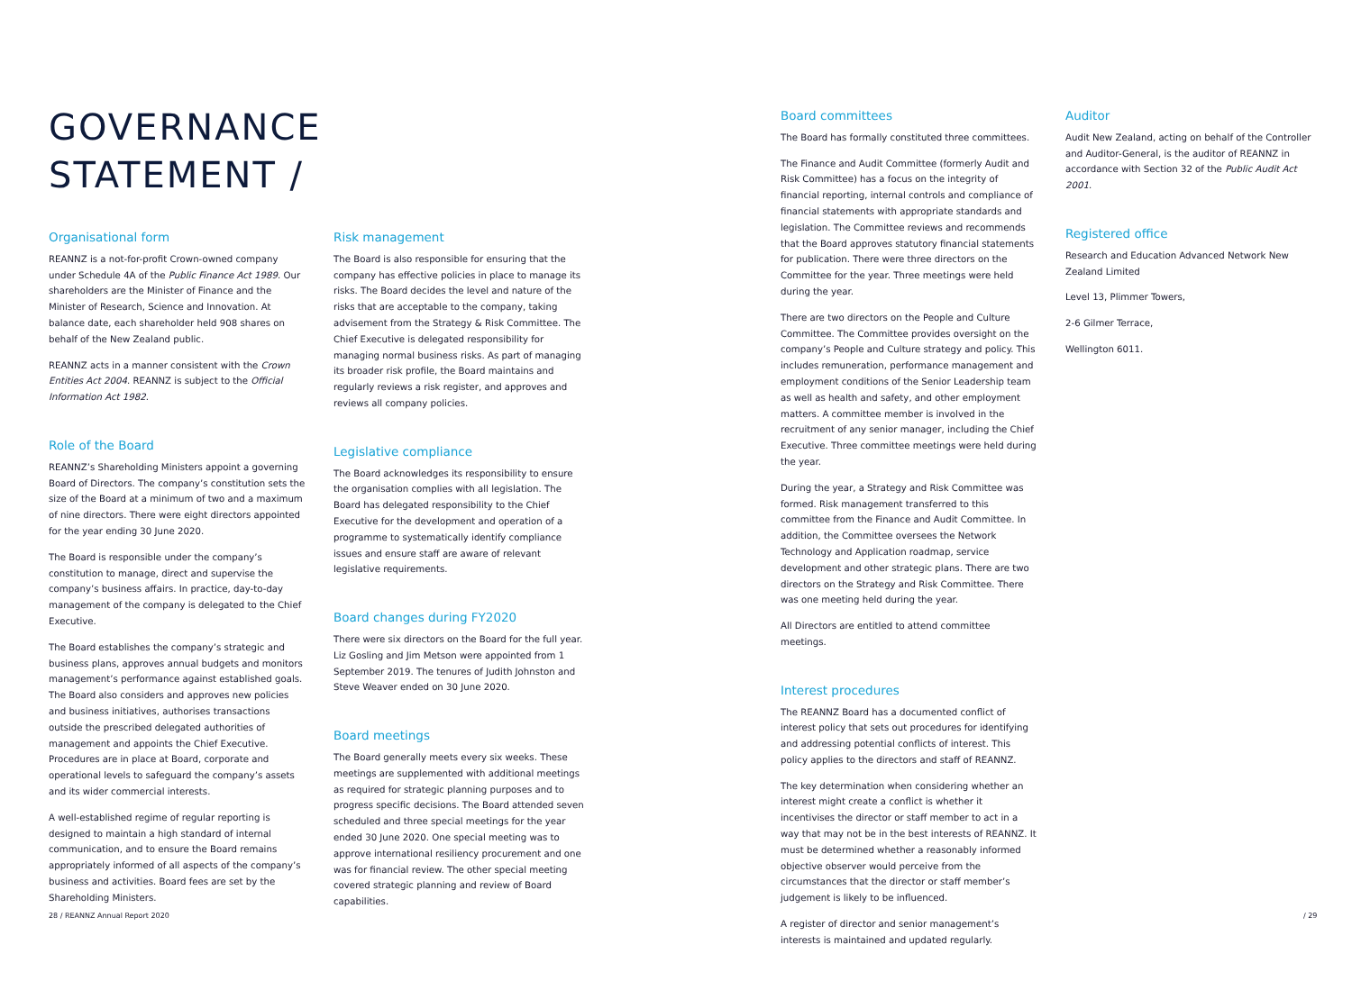GOVERNANCE
STATEMENT /
Organisational form
REANNZ is a not-for-profit Crown-owned company under Schedule 4A of the Public Finance Act 1989. Our shareholders are the Minister of Finance and the Minister of Research, Science and Innovation. At balance date, each shareholder held 908 shares on behalf of the New Zealand public.
REANNZ acts in a manner consistent with the Crown Entities Act 2004. REANNZ is subject to the Official Information Act 1982.
Role of the Board
REANNZ’s Shareholding Ministers appoint a governing Board of Directors. The company’s constitution sets the size of the Board at a minimum of two and a maximum of nine directors. There were eight directors appointed for the year ending 30 June 2020.
The Board is responsible under the company’s constitution to manage, direct and supervise the company’s business affairs. In practice, day-to-day management of the company is delegated to the Chief Executive.
The Board establishes the company’s strategic and business plans, approves annual budgets and monitors management’s performance against established goals. The Board also considers and approves new policies and business initiatives, authorises transactions outside the prescribed delegated authorities of management and appoints the Chief Executive. Procedures are in place at Board, corporate and operational levels to safeguard the company’s assets and its wider commercial interests.
A well-established regime of regular reporting is designed to maintain a high standard of internal communication, and to ensure the Board remains appropriately informed of all aspects of the company’s business and activities. Board fees are set by the Shareholding Ministers.
Risk management
The Board is also responsible for ensuring that the company has effective policies in place to manage its risks. The Board decides the level and nature of the risks that are acceptable to the company, taking advisement from the Strategy & Risk Committee. The Chief Executive is delegated responsibility for managing normal business risks. As part of managing its broader risk profile, the Board maintains and regularly reviews a risk register, and approves and reviews all company policies.
Legislative compliance
The Board acknowledges its responsibility to ensure the organisation complies with all legislation. The Board has delegated responsibility to the Chief Executive for the development and operation of a programme to systematically identify compliance issues and ensure staff are aware of relevant legislative requirements.
Board changes during FY2020
There were six directors on the Board for the full year. Liz Gosling and Jim Metson were appointed from 1 September 2019. The tenures of Judith Johnston and Steve Weaver ended on 30 June 2020.
Board meetings
The Board generally meets every six weeks. These meetings are supplemented with additional meetings as required for strategic planning purposes and to progress specific decisions. The Board attended seven scheduled and three special meetings for the year ended 30 June 2020. One special meeting was to approve international resiliency procurement and one was for financial review. The other special meeting covered strategic planning and review of Board capabilities.
Board committees
The Board has formally constituted three committees.
The Finance and Audit Committee (formerly Audit and Risk Committee) has a focus on the integrity of financial reporting, internal controls and compliance of financial statements with appropriate standards and legislation. The Committee reviews and recommends that the Board approves statutory financial statements for publication. There were three directors on the Committee for the year. Three meetings were held during the year.
There are two directors on the People and Culture Committee. The Committee provides oversight on the company’s People and Culture strategy and policy. This includes remuneration, performance management and employment conditions of the Senior Leadership team as well as health and safety, and other employment matters. A committee member is involved in the recruitment of any senior manager, including the Chief Executive. Three committee meetings were held during the year.
During the year, a Strategy and Risk Committee was formed. Risk management transferred to this committee from the Finance and Audit Committee. In addition, the Committee oversees the Network Technology and Application roadmap, service development and other strategic plans. There are two directors on the Strategy and Risk Committee. There was one meeting held during the year.
All Directors are entitled to attend committee meetings.
Interest procedures
The REANNZ Board has a documented conflict of interest policy that sets out procedures for identifying and addressing potential conflicts of interest. This policy applies to the directors and staff of REANNZ.
The key determination when considering whether an interest might create a conflict is whether it incentivises the director or staff member to act in a way that may not be in the best interests of REANNZ. It must be determined whether a reasonably informed objective observer would perceive from the circumstances that the director or staff member’s judgement is likely to be influenced.
A register of director and senior management’s interests is maintained and updated regularly.
Auditor
Audit New Zealand, acting on behalf of the Controller and Auditor-General, is the auditor of REANNZ in accordance with Section 32 of the Public Audit Act 2001.
Registered office
Research and Education Advanced Network New Zealand Limited
Level 13, Plimmer Towers,
2-6 Gilmer Terrace,
Wellington 6011.
28 / REANNZ Annual Report 2020 / 29